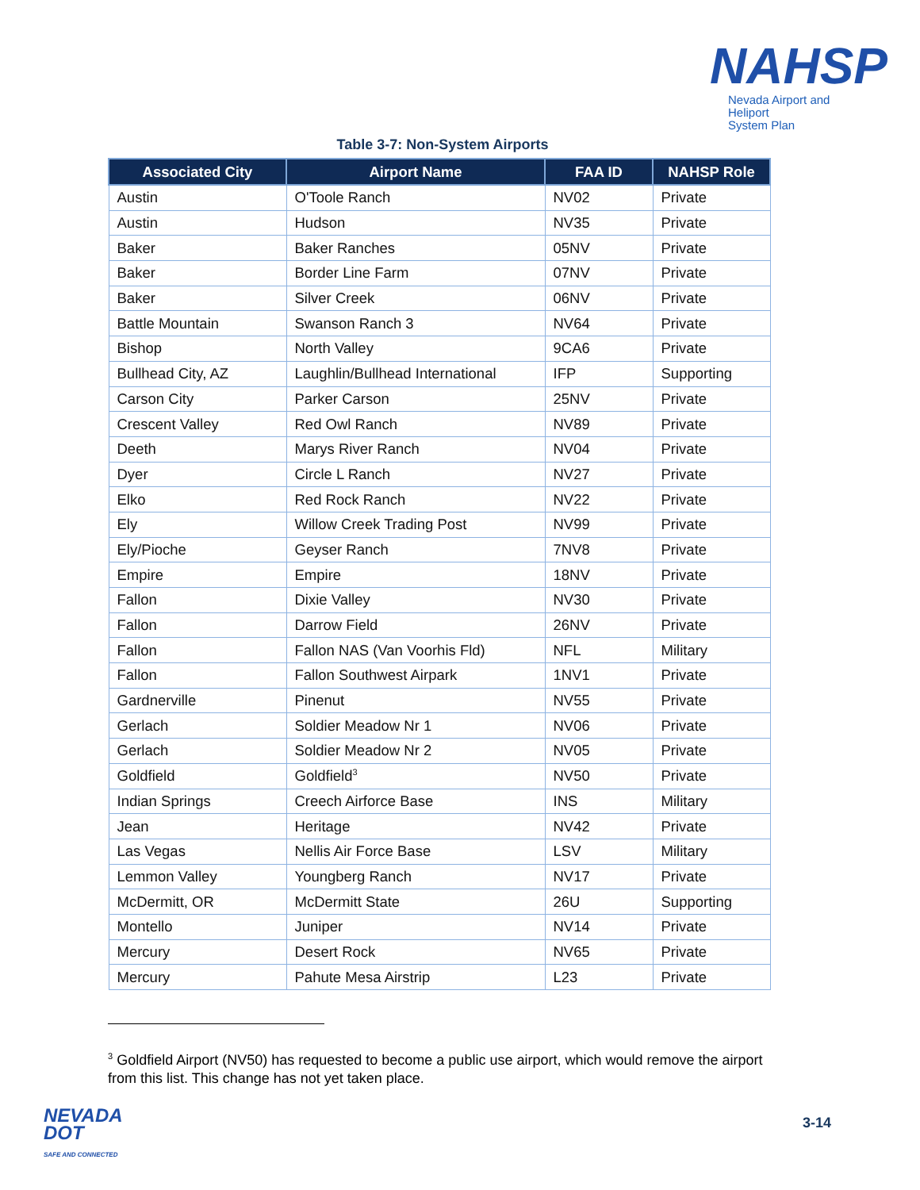NAHSP
Nevada Airport and Heliport
System Plan
Table 3-7: Non-System Airports
| Associated City | Airport Name | FAA ID | NAHSP Role |
| --- | --- | --- | --- |
| Austin | O'Toole Ranch | NV02 | Private |
| Austin | Hudson | NV35 | Private |
| Baker | Baker Ranches | 05NV | Private |
| Baker | Border Line Farm | 07NV | Private |
| Baker | Silver Creek | 06NV | Private |
| Battle Mountain | Swanson Ranch 3 | NV64 | Private |
| Bishop | North Valley | 9CA6 | Private |
| Bullhead City, AZ | Laughlin/Bullhead International | IFP | Supporting |
| Carson City | Parker Carson | 25NV | Private |
| Crescent Valley | Red Owl Ranch | NV89 | Private |
| Deeth | Marys River Ranch | NV04 | Private |
| Dyer | Circle L Ranch | NV27 | Private |
| Elko | Red Rock Ranch | NV22 | Private |
| Ely | Willow Creek Trading Post | NV99 | Private |
| Ely/Pioche | Geyser Ranch | 7NV8 | Private |
| Empire | Empire | 18NV | Private |
| Fallon | Dixie Valley | NV30 | Private |
| Fallon | Darrow Field | 26NV | Private |
| Fallon | Fallon NAS (Van Voorhis Fld) | NFL | Military |
| Fallon | Fallon Southwest Airpark | 1NV1 | Private |
| Gardnerville | Pinenut | NV55 | Private |
| Gerlach | Soldier Meadow Nr 1 | NV06 | Private |
| Gerlach | Soldier Meadow Nr 2 | NV05 | Private |
| Goldfield | Goldfield<sup>3</sup> | NV50 | Private |
| Indian Springs | Creech Airforce Base | INS | Military |
| Jean | Heritage | NV42 | Private |
| Las Vegas | Nellis Air Force Base | LSV | Military |
| Lemmon Valley | Youngberg Ranch | NV17 | Private |
| McDermitt, OR | McDermitt State | 26U | Supporting |
| Montello | Juniper | NV14 | Private |
| Mercury | Desert Rock | NV65 | Private |
| Mercury | Pahute Mesa Airstrip | L23 | Private |
<sup>3</sup> Goldfield Airport (NV50) has requested to become a public use airport, which would remove the airport from this list. This change has not yet taken place.
NEVADA
DOT
SAFE AND CONNECTED
3-14